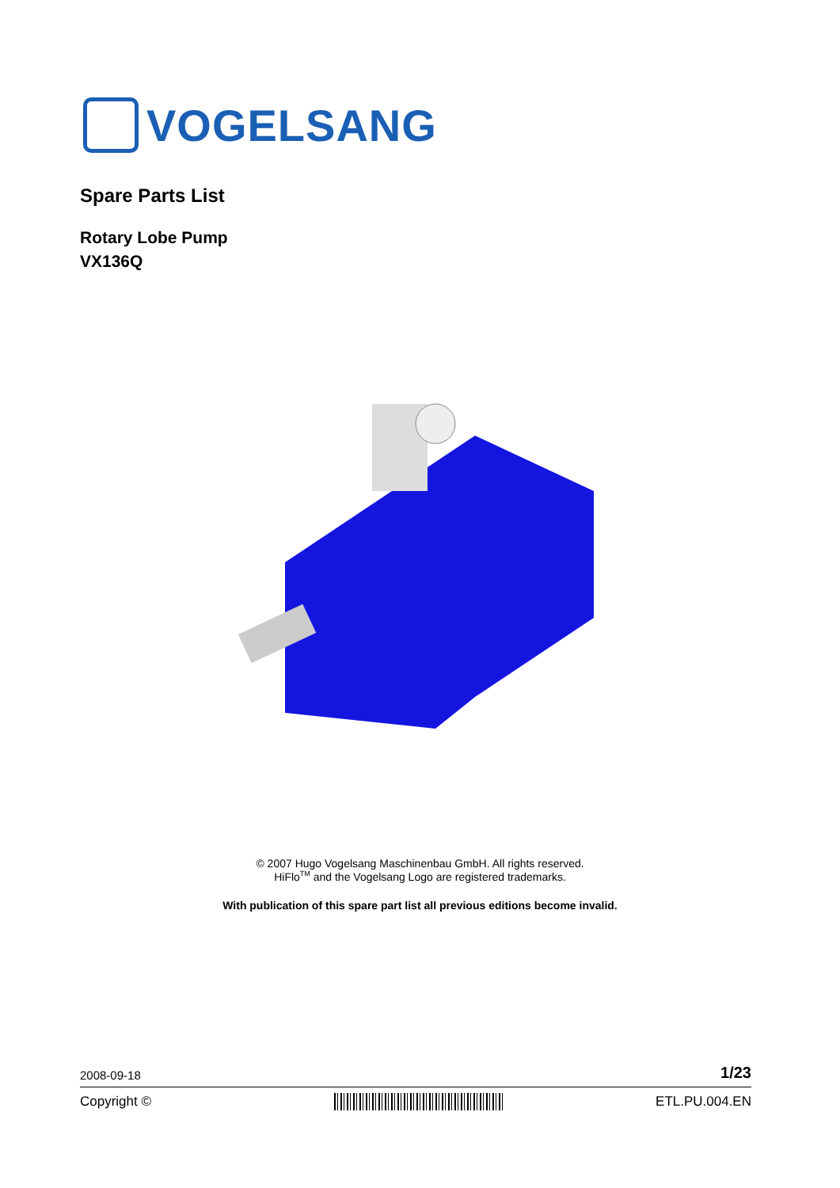VOGELSANG
Spare Parts List
Rotary Lobe Pump
VX136Q
© 2007 Hugo Vogelsang Maschinenbau GmbH. All rights reserved.
HiFlo<sup>TM</sup> and the Vogelsang Logo are registered trademarks.
With publication of this spare part list all previous editions become invalid.
2008-09-18 1/23
Copyright © ETL.PU.004.EN